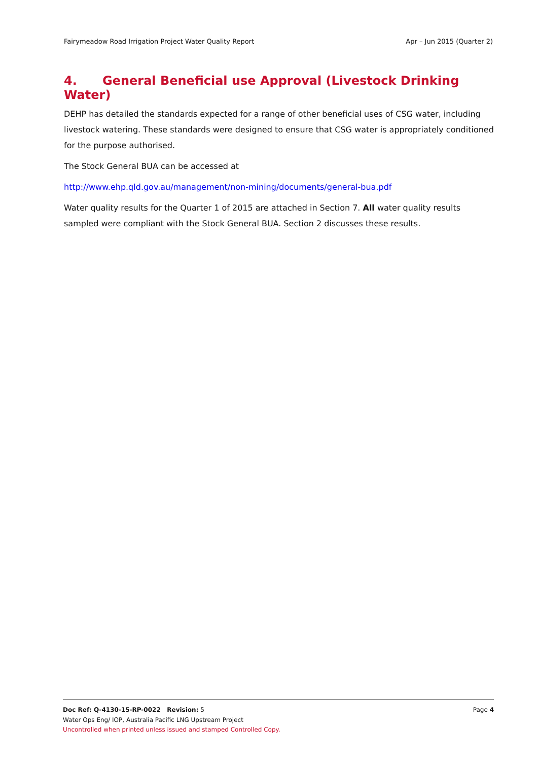Fairymeadow Road Irrigation Project Water Quality Report Apr – Jun 2015 (Quarter 2)
4. General Beneficial use Approval (Livestock Drinking Water)
DEHP has detailed the standards expected for a range of other beneficial uses of CSG water, including livestock watering. These standards were designed to ensure that CSG water is appropriately conditioned for the purpose authorised.
The Stock General BUA can be accessed at
http://www.ehp.qld.gov.au/management/non-mining/documents/general-bua.pdf
Water quality results for the Quarter 1 of 2015 are attached in Section 7. All water quality results sampled were compliant with the Stock General BUA. Section 2 discusses these results.
Doc Ref: Q-4130-15-RP-0022 Revision: 5 Page 4
Water Ops Eng/ IOP, Australia Pacific LNG Upstream Project
Uncontrolled when printed unless issued and stamped Controlled Copy.